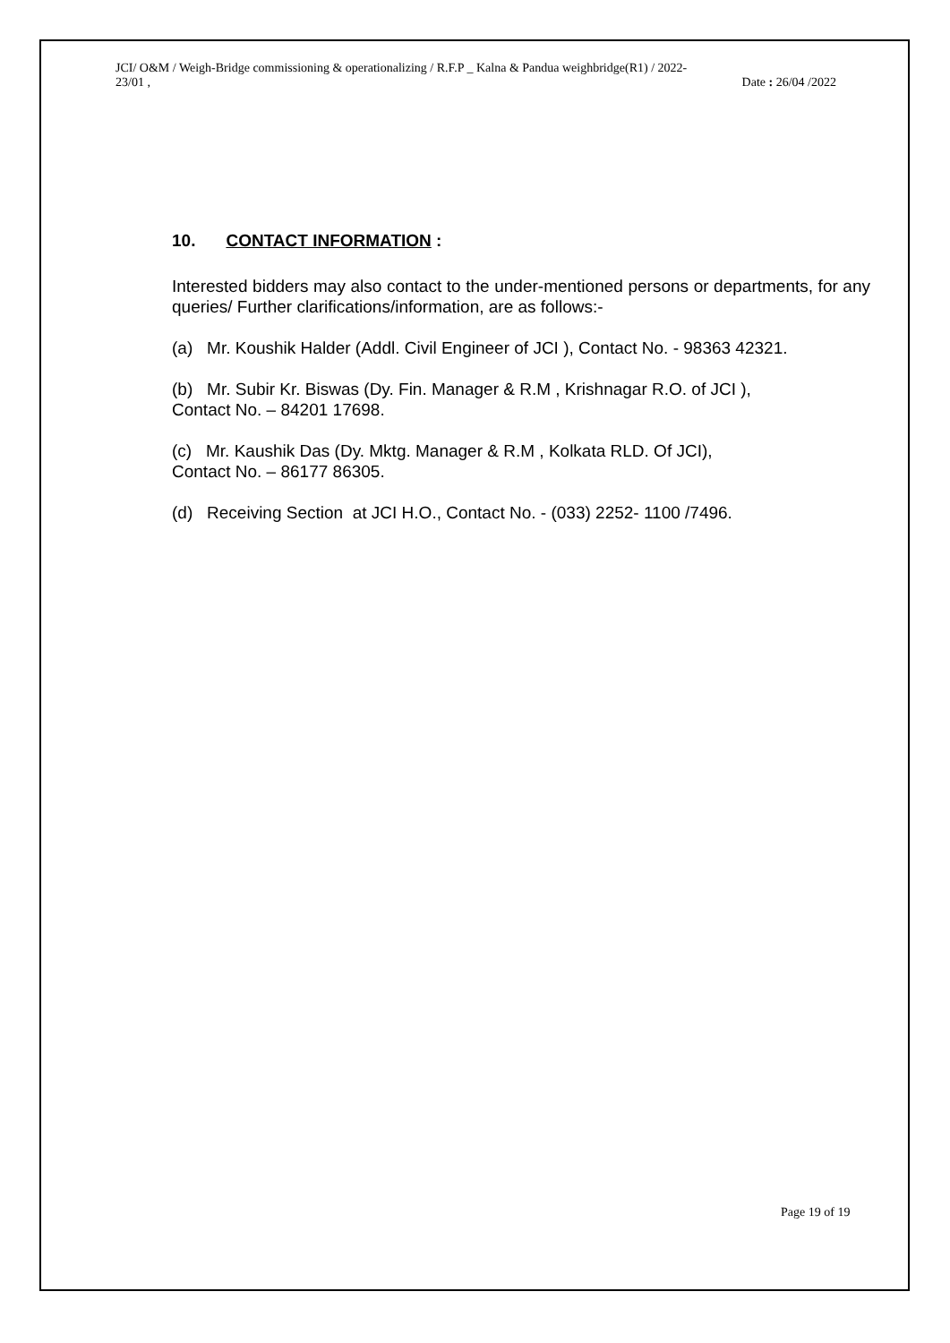JCI/ O&M / Weigh-Bridge commissioning & operationalizing / R.F.P _ Kalna & Pandua weighbridge(R1) / 2022-
23/01 ,
Date : 26/04 /2022
10. CONTACT INFORMATION :
Interested bidders may also contact to the under-mentioned persons or departments, for any queries/ Further clarifications/information, are as follows:-
(a) Mr. Koushik Halder (Addl. Civil Engineer of JCI ), Contact No. - 98363 42321.
(b) Mr. Subir Kr. Biswas (Dy. Fin. Manager & R.M , Krishnagar R.O. of JCI ),
Contact No. – 84201 17698.
(c) Mr. Kaushik Das (Dy. Mktg. Manager & R.M , Kolkata RLD. Of JCI),
Contact No. – 86177 86305.
(d) Receiving Section at JCI H.O., Contact No. - (033) 2252- 1100 /7496.
Page 19 of 19